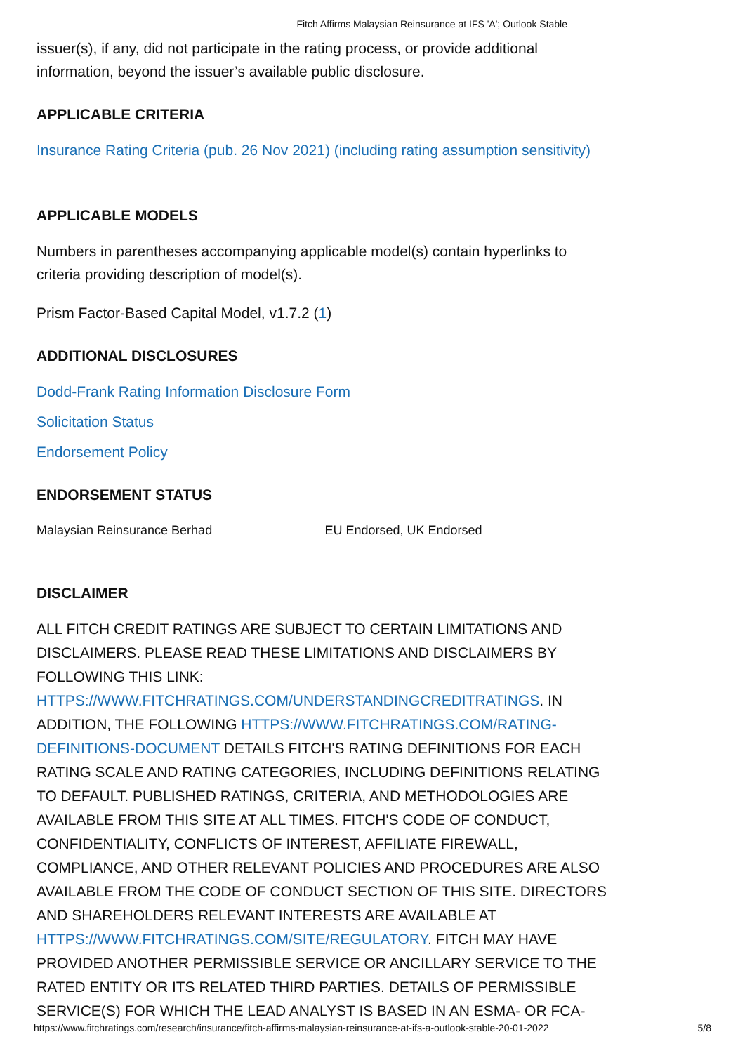Fitch Affirms Malaysian Reinsurance at IFS 'A'; Outlook Stable
issuer(s), if any, did not participate in the rating process, or provide additional information, beyond the issuer’s available public disclosure.
APPLICABLE CRITERIA
Insurance Rating Criteria (pub. 26 Nov 2021) (including rating assumption sensitivity)
APPLICABLE MODELS
Numbers in parentheses accompanying applicable model(s) contain hyperlinks to criteria providing description of model(s).
Prism Factor-Based Capital Model, v1.7.2 (1)
ADDITIONAL DISCLOSURES
Dodd-Frank Rating Information Disclosure Form
Solicitation Status
Endorsement Policy
ENDORSEMENT STATUS
| Malaysian Reinsurance Berhad | EU Endorsed, UK Endorsed |
DISCLAIMER
ALL FITCH CREDIT RATINGS ARE SUBJECT TO CERTAIN LIMITATIONS AND DISCLAIMERS. PLEASE READ THESE LIMITATIONS AND DISCLAIMERS BY FOLLOWING THIS LINK: HTTPS://WWW.FITCHRATINGS.COM/UNDERSTANDINGCREDITRATINGS. IN ADDITION, THE FOLLOWING HTTPS://WWW.FITCHRATINGS.COM/RATING-DEFINITIONS-DOCUMENT DETAILS FITCH'S RATING DEFINITIONS FOR EACH RATING SCALE AND RATING CATEGORIES, INCLUDING DEFINITIONS RELATING TO DEFAULT. PUBLISHED RATINGS, CRITERIA, AND METHODOLOGIES ARE AVAILABLE FROM THIS SITE AT ALL TIMES. FITCH'S CODE OF CONDUCT, CONFIDENTIALITY, CONFLICTS OF INTEREST, AFFILIATE FIREWALL, COMPLIANCE, AND OTHER RELEVANT POLICIES AND PROCEDURES ARE ALSO AVAILABLE FROM THE CODE OF CONDUCT SECTION OF THIS SITE. DIRECTORS AND SHAREHOLDERS RELEVANT INTERESTS ARE AVAILABLE AT HTTPS://WWW.FITCHRATINGS.COM/SITE/REGULATORY. FITCH MAY HAVE PROVIDED ANOTHER PERMISSIBLE SERVICE OR ANCILLARY SERVICE TO THE RATED ENTITY OR ITS RELATED THIRD PARTIES. DETAILS OF PERMISSIBLE SERVICE(S) FOR WHICH THE LEAD ANALYST IS BASED IN AN ESMA- OR FCA-
https://www.fitchratings.com/research/insurance/fitch-affirms-malaysian-reinsurance-at-ifs-a-outlook-stable-20-01-2022 5/8